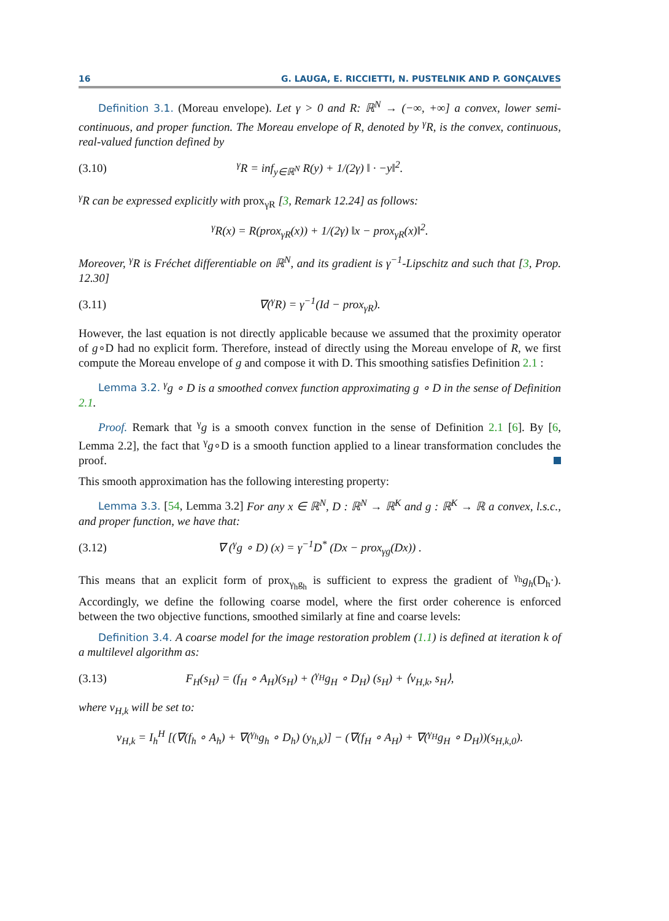16 G. LAUGA, E. RICCIETTI, N. PUSTELNIK AND P. GONÇALVES
Definition 3.1. (Moreau envelope). Let γ > 0 and R: ℝ<sup>N</sup> → (−∞, +∞] a convex, lower semi-continuous, and proper function. The Moreau envelope of R, denoted by <sup>γ</sup>R, is the convex, continuous, real-valued function defined by
(3.10) <sup>γ</sup>R = inf<sub>y∈ℝ<sup>N</sup></sub> R(y) + 1/(2γ) ‖ · −y‖<sup>2</sup>.
<sup>γ</sup>R can be expressed explicitly with prox<sub>γR</sub> [3, Remark 12.24] as follows:
<sup>γ</sup>R(x) = R(prox<sub>γR</sub>(x)) + 1/(2γ) ‖x − prox<sub>γR</sub>(x)‖<sup>2</sup>.
Moreover, <sup>γ</sup>R is Fréchet differentiable on ℝ<sup>N</sup>, and its gradient is γ<sup>−1</sup>-Lipschitz and such that [3, Prop. 12.30]
(3.11) ∇(<sup>γ</sup>R) = γ<sup>−1</sup>(Id − prox<sub>γR</sub>).
However, the last equation is not directly applicable because we assumed that the proximity operator of g∘D had no explicit form. Therefore, instead of directly using the Moreau envelope of R, we first compute the Moreau envelope of g and compose it with D. This smoothing satisfies Definition 2.1 :
Lemma 3.2. <sup>γ</sup>g ∘ D is a smoothed convex function approximating g ∘ D in the sense of Definition 2.1.
Proof. Remark that <sup>γ</sup>g is a smooth convex function in the sense of Definition 2.1 [6]. By [6, Lemma 2.2], the fact that <sup>γ</sup>g∘D is a smooth function applied to a linear transformation concludes the proof.
This smooth approximation has the following interesting property:
Lemma 3.3. [54, Lemma 3.2] For any x ∈ ℝ<sup>N</sup>, D : ℝ<sup>N</sup> → ℝ<sup>K</sup> and g : ℝ<sup>K</sup> → ℝ a convex, l.s.c., and proper function, we have that:
(3.12) ∇ (<sup>γ</sup>g ∘ D) (x) = γ<sup>−1</sup>D<sup>*</sup> (Dx − prox<sub>γg</sub>(Dx)) .
This means that an explicit form of prox<sub>γ<sub>h</sub>g<sub>h</sub></sub> is sufficient to express the gradient of <sup>γ<sub>h</sub></sup>g<sub>h</sub>(D<sub>h</sub>·). Accordingly, we define the following coarse model, where the first order coherence is enforced between the two objective functions, smoothed similarly at fine and coarse levels:
Definition 3.4. A coarse model for the image restoration problem (1.1) is defined at iteration k of a multilevel algorithm as:
(3.13) F<sub>H</sub>(s<sub>H</sub>) = (f<sub>H</sub> ∘ A<sub>H</sub>)(s<sub>H</sub>) + (<sup>γ<sub>H</sub></sup>g<sub>H</sub> ∘ D<sub>H</sub>) (s<sub>H</sub>) + ⟨v<sub>H,k</sub>, s<sub>H</sub>⟩,
where v<sub>H,k</sub> will be set to:
v<sub>H,k</sub> = I<sub>h</sub><sup>H</sup> [(∇(f<sub>h</sub> ∘ A<sub>h</sub>) + ∇(<sup>γ<sub>h</sub></sup>g<sub>h</sub> ∘ D<sub>h</sub>) (y<sub>h,k</sub>)] − (∇(f<sub>H</sub> ∘ A<sub>H</sub>) + ∇(<sup>γ<sub>H</sub></sup>g<sub>H</sub> ∘ D<sub>H</sub>))(s<sub>H,k,0</sub>).